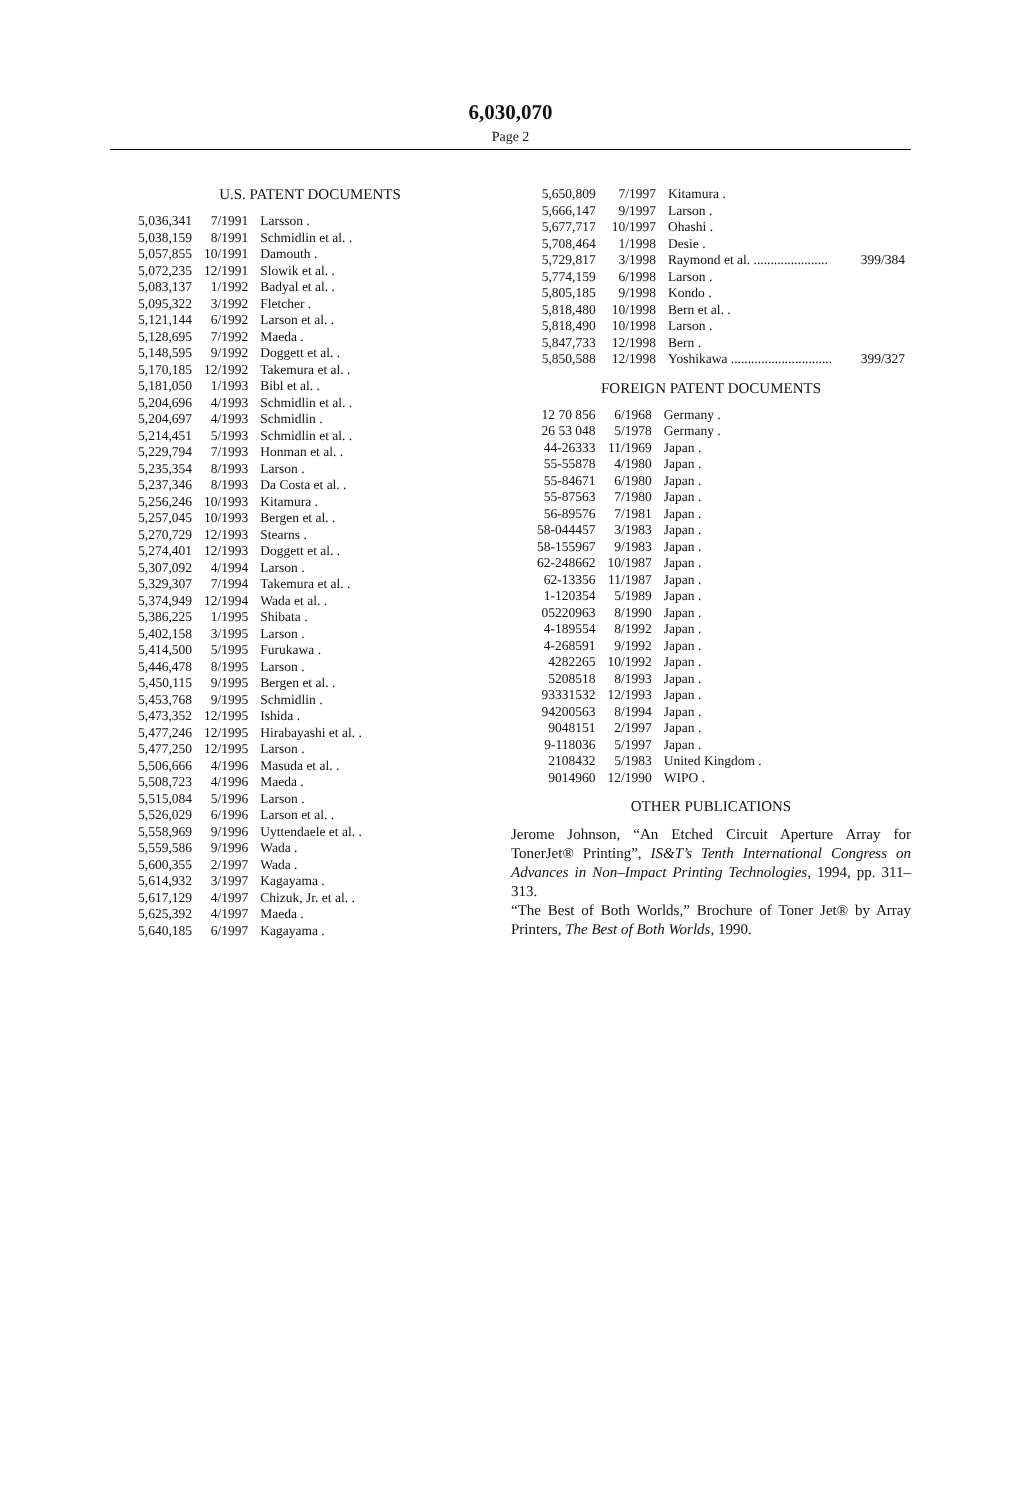6,030,070
Page 2
U.S. PATENT DOCUMENTS
| 5,036,341 | 7/1991 | Larsson . |
| 5,038,159 | 8/1991 | Schmidlin et al. . |
| 5,057,855 | 10/1991 | Damouth . |
| 5,072,235 | 12/1991 | Slowik et al. . |
| 5,083,137 | 1/1992 | Badyal et al. . |
| 5,095,322 | 3/1992 | Fletcher . |
| 5,121,144 | 6/1992 | Larson et al. . |
| 5,128,695 | 7/1992 | Maeda . |
| 5,148,595 | 9/1992 | Doggett et al. . |
| 5,170,185 | 12/1992 | Takemura et al. . |
| 5,181,050 | 1/1993 | Bibl et al. . |
| 5,204,696 | 4/1993 | Schmidlin et al. . |
| 5,204,697 | 4/1993 | Schmidlin . |
| 5,214,451 | 5/1993 | Schmidlin et al. . |
| 5,229,794 | 7/1993 | Honman et al. . |
| 5,235,354 | 8/1993 | Larson . |
| 5,237,346 | 8/1993 | Da Costa et al. . |
| 5,256,246 | 10/1993 | Kitamura . |
| 5,257,045 | 10/1993 | Bergen et al. . |
| 5,270,729 | 12/1993 | Stearns . |
| 5,274,401 | 12/1993 | Doggett et al. . |
| 5,307,092 | 4/1994 | Larson . |
| 5,329,307 | 7/1994 | Takemura et al. . |
| 5,374,949 | 12/1994 | Wada et al. . |
| 5,386,225 | 1/1995 | Shibata . |
| 5,402,158 | 3/1995 | Larson . |
| 5,414,500 | 5/1995 | Furukawa . |
| 5,446,478 | 8/1995 | Larson . |
| 5,450,115 | 9/1995 | Bergen et al. . |
| 5,453,768 | 9/1995 | Schmidlin . |
| 5,473,352 | 12/1995 | Ishida . |
| 5,477,246 | 12/1995 | Hirabayashi et al. . |
| 5,477,250 | 12/1995 | Larson . |
| 5,506,666 | 4/1996 | Masuda et al. . |
| 5,508,723 | 4/1996 | Maeda . |
| 5,515,084 | 5/1996 | Larson . |
| 5,526,029 | 6/1996 | Larson et al. . |
| 5,558,969 | 9/1996 | Uyttendaele et al. . |
| 5,559,586 | 9/1996 | Wada . |
| 5,600,355 | 2/1997 | Wada . |
| 5,614,932 | 3/1997 | Kagayama . |
| 5,617,129 | 4/1997 | Chizuk, Jr. et al. . |
| 5,625,392 | 4/1997 | Maeda . |
| 5,640,185 | 6/1997 | Kagayama . |
| 5,650,809 | 7/1997 | Kitamura . | |
| 5,666,147 | 9/1997 | Larson . | |
| 5,677,717 | 10/1997 | Ohashi . | |
| 5,708,464 | 1/1998 | Desie . | |
| 5,729,817 | 3/1998 | Raymond et al. ...................... | 399/384 |
| 5,774,159 | 6/1998 | Larson . | |
| 5,805,185 | 9/1998 | Kondo . | |
| 5,818,480 | 10/1998 | Bern et al. . | |
| 5,818,490 | 10/1998 | Larson . | |
| 5,847,733 | 12/1998 | Bern . | |
| 5,850,588 | 12/1998 | Yoshikawa .............................. | 399/327 |
FOREIGN PATENT DOCUMENTS
| 12 70 856 | 6/1968 | Germany . |
| 26 53 048 | 5/1978 | Germany . |
| 44-26333 | 11/1969 | Japan . |
| 55-55878 | 4/1980 | Japan . |
| 55-84671 | 6/1980 | Japan . |
| 55-87563 | 7/1980 | Japan . |
| 56-89576 | 7/1981 | Japan . |
| 58-044457 | 3/1983 | Japan . |
| 58-155967 | 9/1983 | Japan . |
| 62-248662 | 10/1987 | Japan . |
| 62-13356 | 11/1987 | Japan . |
| 1-120354 | 5/1989 | Japan . |
| 05220963 | 8/1990 | Japan . |
| 4-189554 | 8/1992 | Japan . |
| 4-268591 | 9/1992 | Japan . |
| 4282265 | 10/1992 | Japan . |
| 5208518 | 8/1993 | Japan . |
| 93331532 | 12/1993 | Japan . |
| 94200563 | 8/1994 | Japan . |
| 9048151 | 2/1997 | Japan . |
| 9-118036 | 5/1997 | Japan . |
| 2108432 | 5/1983 | United Kingdom . |
| 9014960 | 12/1990 | WIPO . |
OTHER PUBLICATIONS
Jerome Johnson, “An Etched Circuit Aperture Array for TonerJet® Printing”, IS&T’s Tenth International Congress on Advances in Non–Impact Printing Technologies, 1994, pp. 311–313.
“The Best of Both Worlds,” Brochure of Toner Jet® by Array Printers, The Best of Both Worlds, 1990.